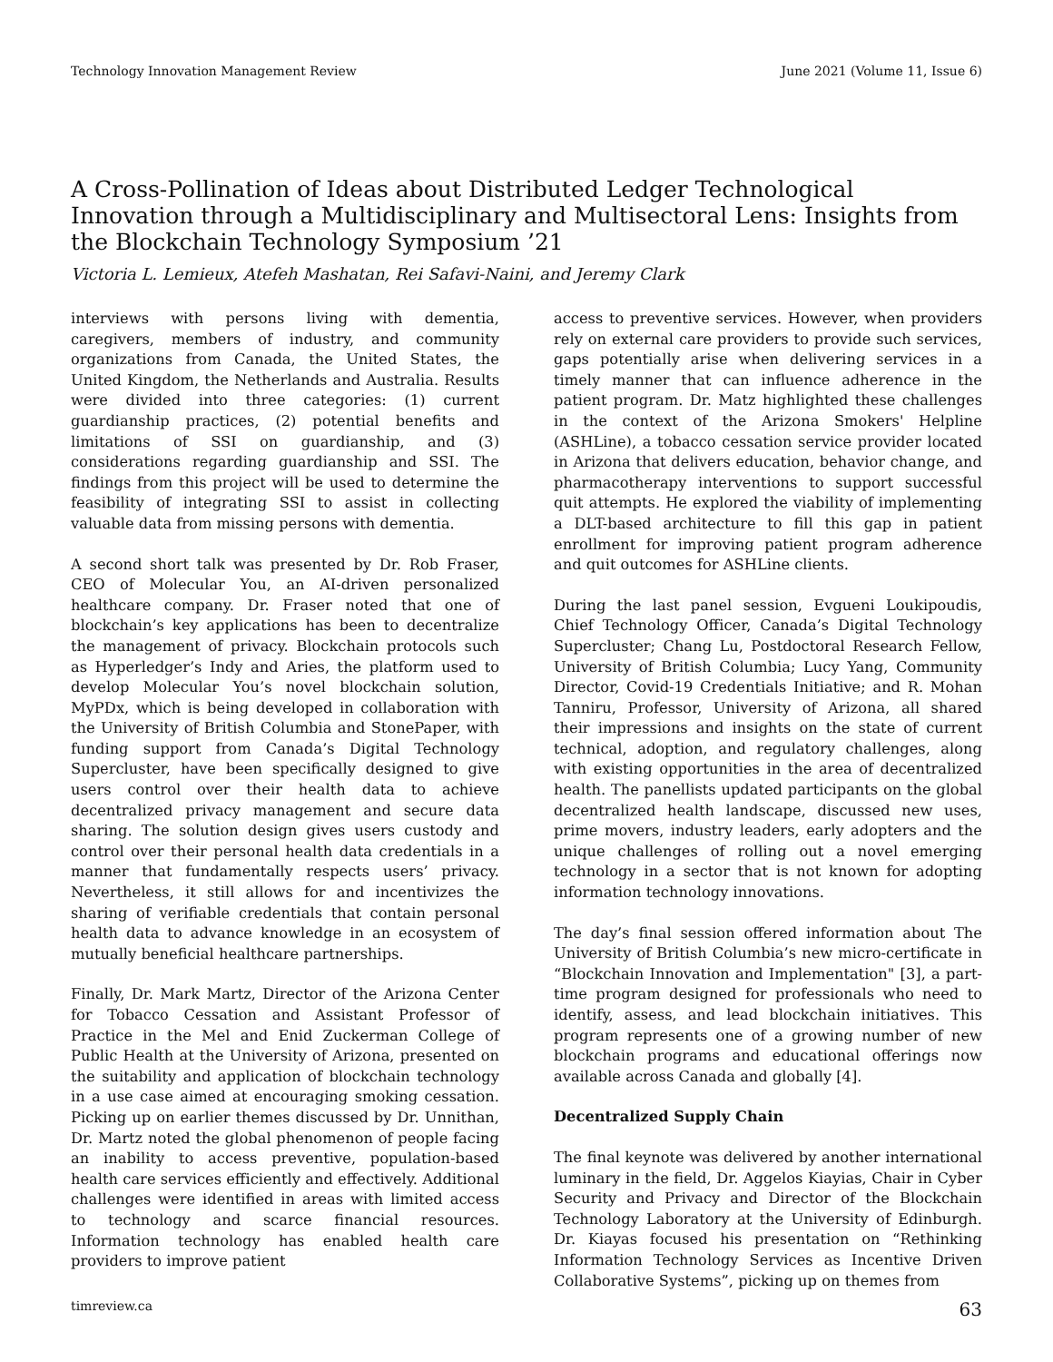Technology Innovation Management Review June 2021 (Volume 11, Issue 6)
A Cross-Pollination of Ideas about Distributed Ledger Technological Innovation through a Multidisciplinary and Multisectoral Lens: Insights from the Blockchain Technology Symposium ’21
Victoria L. Lemieux, Atefeh Mashatan, Rei Safavi-Naini, and Jeremy Clark
interviews with persons living with dementia, caregivers, members of industry, and community organizations from Canada, the United States, the United Kingdom, the Netherlands and Australia. Results were divided into three categories: (1) current guardianship practices, (2) potential benefits and limitations of SSI on guardianship, and (3) considerations regarding guardianship and SSI. The findings from this project will be used to determine the feasibility of integrating SSI to assist in collecting valuable data from missing persons with dementia.
A second short talk was presented by Dr. Rob Fraser, CEO of Molecular You, an AI-driven personalized healthcare company. Dr. Fraser noted that one of blockchain’s key applications has been to decentralize the management of privacy. Blockchain protocols such as Hyperledger’s Indy and Aries, the platform used to develop Molecular You’s novel blockchain solution, MyPDx, which is being developed in collaboration with the University of British Columbia and StonePaper, with funding support from Canada’s Digital Technology Supercluster, have been specifically designed to give users control over their health data to achieve decentralized privacy management and secure data sharing. The solution design gives users custody and control over their personal health data credentials in a manner that fundamentally respects users’ privacy. Nevertheless, it still allows for and incentivizes the sharing of verifiable credentials that contain personal health data to advance knowledge in an ecosystem of mutually beneficial healthcare partnerships.
Finally, Dr. Mark Martz, Director of the Arizona Center for Tobacco Cessation and Assistant Professor of Practice in the Mel and Enid Zuckerman College of Public Health at the University of Arizona, presented on the suitability and application of blockchain technology in a use case aimed at encouraging smoking cessation. Picking up on earlier themes discussed by Dr. Unnithan, Dr. Martz noted the global phenomenon of people facing an inability to access preventive, population-based health care services efficiently and effectively. Additional challenges were identified in areas with limited access to technology and scarce financial resources. Information technology has enabled health care providers to improve patient
access to preventive services. However, when providers rely on external care providers to provide such services, gaps potentially arise when delivering services in a timely manner that can influence adherence in the patient program. Dr. Matz highlighted these challenges in the context of the Arizona Smokers' Helpline (ASHLine), a tobacco cessation service provider located in Arizona that delivers education, behavior change, and pharmacotherapy interventions to support successful quit attempts. He explored the viability of implementing a DLT-based architecture to fill this gap in patient enrollment for improving patient program adherence and quit outcomes for ASHLine clients.
During the last panel session, Evgueni Loukipoudis, Chief Technology Officer, Canada’s Digital Technology Supercluster; Chang Lu, Postdoctoral Research Fellow, University of British Columbia; Lucy Yang, Community Director, Covid-19 Credentials Initiative; and R. Mohan Tanniru, Professor, University of Arizona, all shared their impressions and insights on the state of current technical, adoption, and regulatory challenges, along with existing opportunities in the area of decentralized health. The panellists updated participants on the global decentralized health landscape, discussed new uses, prime movers, industry leaders, early adopters and the unique challenges of rolling out a novel emerging technology in a sector that is not known for adopting information technology innovations.
The day’s final session offered information about The University of British Columbia’s new micro-certificate in “Blockchain Innovation and Implementation" [3], a part-time program designed for professionals who need to identify, assess, and lead blockchain initiatives. This program represents one of a growing number of new blockchain programs and educational offerings now available across Canada and globally [4].
Decentralized Supply Chain
The final keynote was delivered by another international luminary in the field, Dr. Aggelos Kiayias, Chair in Cyber Security and Privacy and Director of the Blockchain Technology Laboratory at the University of Edinburgh. Dr. Kiayas focused his presentation on “Rethinking Information Technology Services as Incentive Driven Collaborative Systems”, picking up on themes from
timreview.ca 63